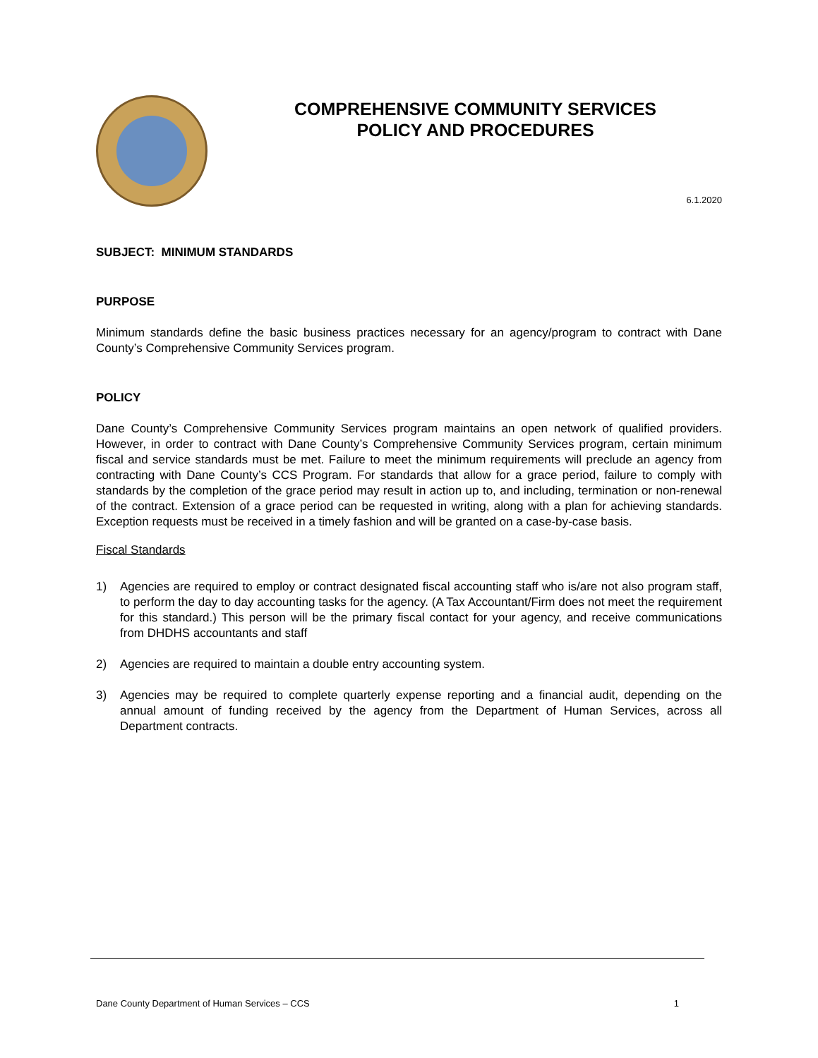COMPREHENSIVE COMMUNITY SERVICES
POLICY AND PROCEDURES
6.1.2020
SUBJECT: MINIMUM STANDARDS
PURPOSE
Minimum standards define the basic business practices necessary for an agency/program to contract with Dane County’s Comprehensive Community Services program.
POLICY
Dane County’s Comprehensive Community Services program maintains an open network of qualified providers. However, in order to contract with Dane County’s Comprehensive Community Services program, certain minimum fiscal and service standards must be met. Failure to meet the minimum requirements will preclude an agency from contracting with Dane County’s CCS Program. For standards that allow for a grace period, failure to comply with standards by the completion of the grace period may result in action up to, and including, termination or non-renewal of the contract. Extension of a grace period can be requested in writing, along with a plan for achieving standards. Exception requests must be received in a timely fashion and will be granted on a case-by-case basis.
Fiscal Standards
1) Agencies are required to employ or contract designated fiscal accounting staff who is/are not also program staff, to perform the day to day accounting tasks for the agency. (A Tax Accountant/Firm does not meet the requirement for this standard.) This person will be the primary fiscal contact for your agency, and receive communications from DHDHS accountants and staff
2) Agencies are required to maintain a double entry accounting system.
3) Agencies may be required to complete quarterly expense reporting and a financial audit, depending on the annual amount of funding received by the agency from the Department of Human Services, across all Department contracts.
Dane County Department of Human Services – CCS 1